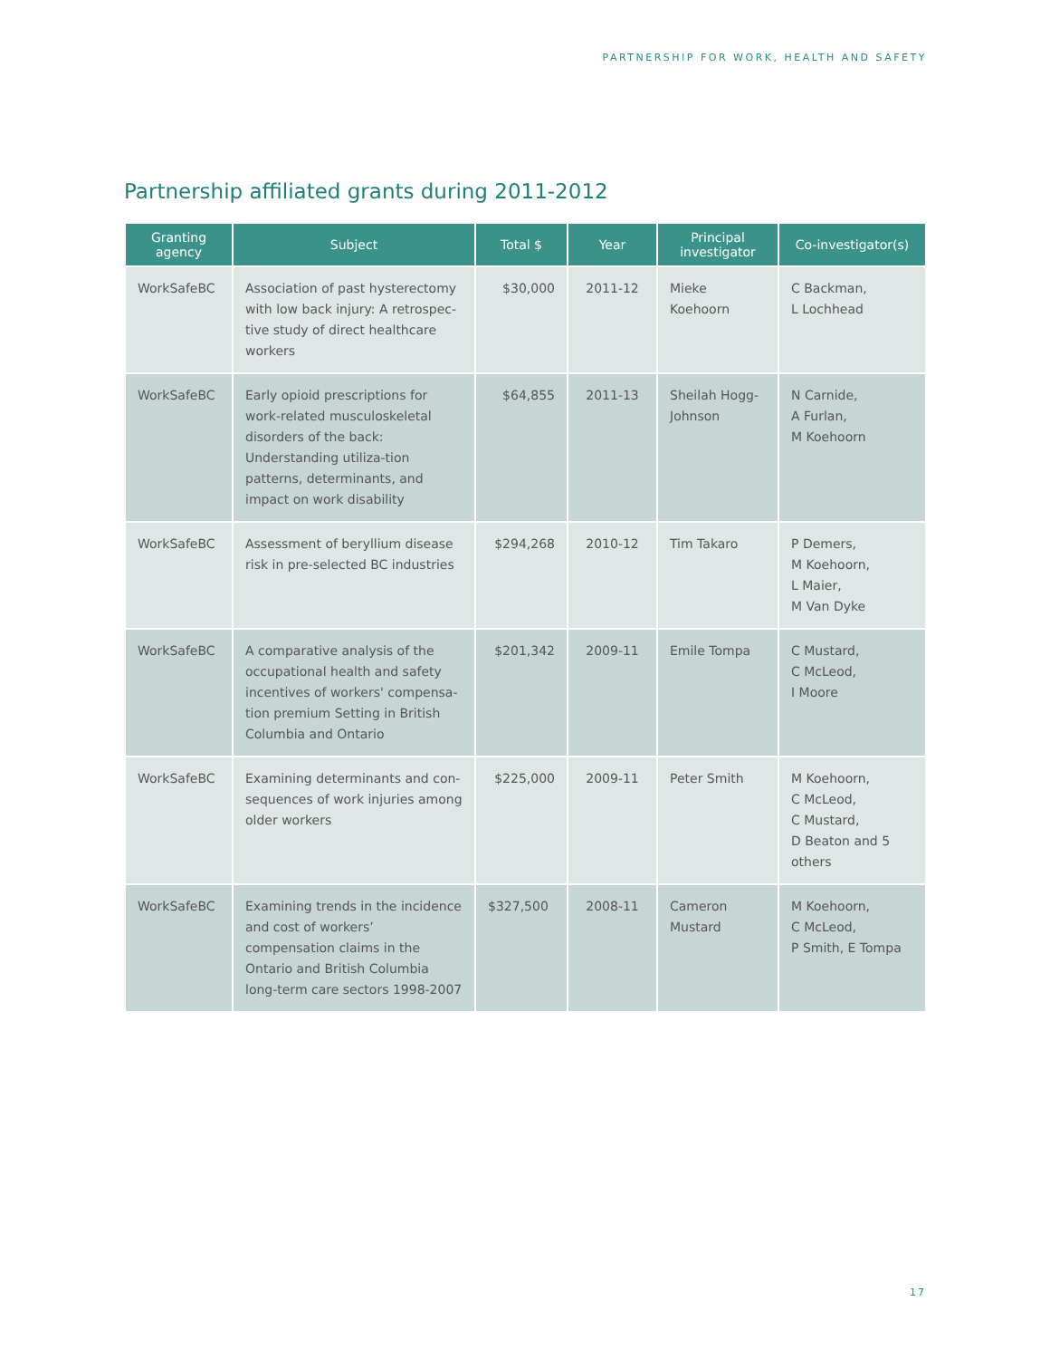PARTNERSHIP FOR WORK, HEALTH AND SAFETY
Partnership affiliated grants during 2011-2012
| Granting agency | Subject | Total $ | Year | Principal investigator | Co-investigator(s) |
| --- | --- | --- | --- | --- | --- |
| WorkSafeBC | Association of past hysterectomy with low back injury: A retrospec-tive study of direct healthcare workers | $30,000 | 2011-12 | Mieke Koehoorn | C Backman, L Lochhead |
| WorkSafeBC | Early opioid prescriptions for work-related musculoskeletal disorders of the back: Understanding utiliza-tion patterns, determinants, and impact on work disability | $64,855 | 2011-13 | Sheilah Hogg-Johnson | N Carnide, A Furlan, M Koehoorn |
| WorkSafeBC | Assessment of beryllium disease risk in pre-selected BC industries | $294,268 | 2010-12 | Tim Takaro | P Demers, M Koehoorn, L Maier, M Van Dyke |
| WorkSafeBC | A comparative analysis of the occupational health and safety incentives of workers' compensa-tion premium Setting in British Columbia and Ontario | $201,342 | 2009-11 | Emile Tompa | C Mustard, C McLeod, I Moore |
| WorkSafeBC | Examining determinants and con-sequences of work injuries among older workers | $225,000 | 2009-11 | Peter Smith | M Koehoorn, C McLeod, C Mustard, D Beaton and 5 others |
| WorkSafeBC | Examining trends in the incidence and cost of workers’ compensation claims in the Ontario and British Columbia long-term care sectors 1998-2007 | $327,500 | 2008-11 | Cameron Mustard | M Koehoorn, C McLeod, P Smith, E Tompa |
17